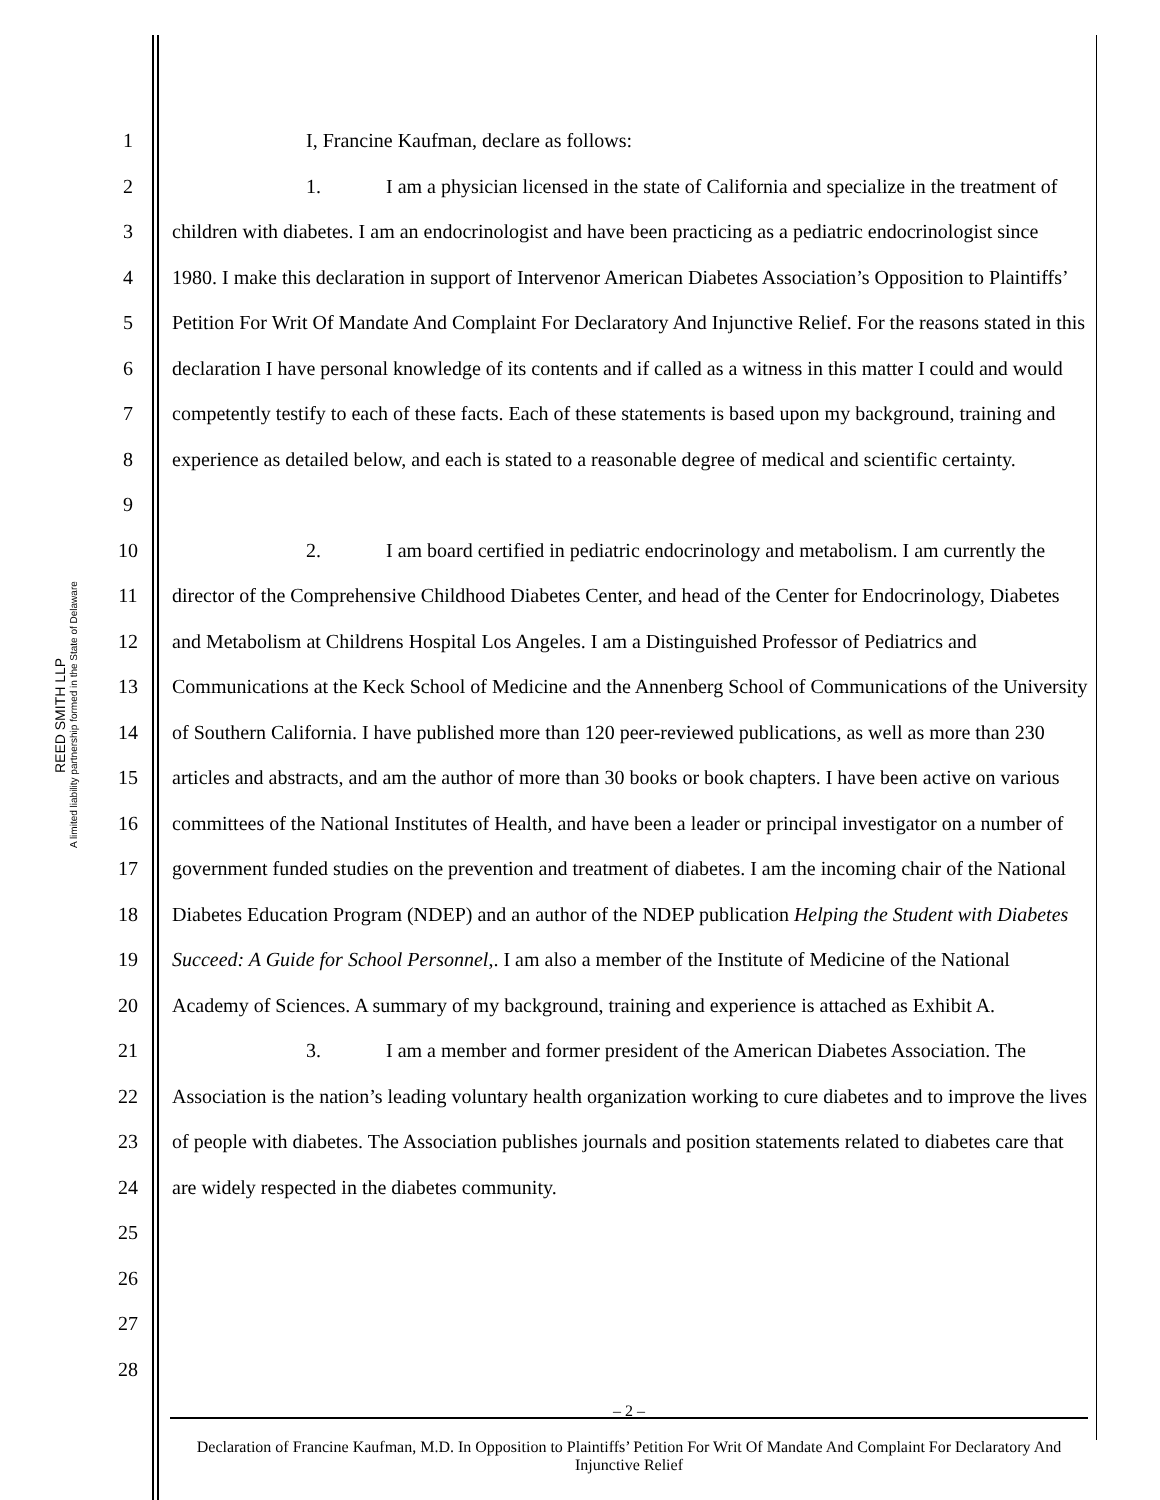REED SMITH LLP
A limited liability partnership formed in the State of Delaware
1
2
3
4
5
6
7
8
9
10
11
12
13
14
15
16
17
18
19
20
21
22
23
24
25
26
27
28
I, Francine Kaufman, declare as follows:
1. I am a physician licensed in the state of California and specialize in the treatment of children with diabetes. I am an endocrinologist and have been practicing as a pediatric endocrinologist since 1980. I make this declaration in support of Intervenor American Diabetes Association’s Opposition to Plaintiffs’ Petition For Writ Of Mandate And Complaint For Declaratory And Injunctive Relief. For the reasons stated in this declaration I have personal knowledge of its contents and if called as a witness in this matter I could and would competently testify to each of these facts. Each of these statements is based upon my background, training and experience as detailed below, and each is stated to a reasonable degree of medical and scientific certainty.
2. I am board certified in pediatric endocrinology and metabolism. I am currently the director of the Comprehensive Childhood Diabetes Center, and head of the Center for Endocrinology, Diabetes and Metabolism at Childrens Hospital Los Angeles. I am a Distinguished Professor of Pediatrics and Communications at the Keck School of Medicine and the Annenberg School of Communications of the University of Southern California. I have published more than 120 peer-reviewed publications, as well as more than 230 articles and abstracts, and am the author of more than 30 books or book chapters. I have been active on various committees of the National Institutes of Health, and have been a leader or principal investigator on a number of government funded studies on the prevention and treatment of diabetes. I am the incoming chair of the National Diabetes Education Program (NDEP) and an author of the NDEP publication Helping the Student with Diabetes Succeed: A Guide for School Personnel,. I am also a member of the Institute of Medicine of the National Academy of Sciences. A summary of my background, training and experience is attached as Exhibit A.
3. I am a member and former president of the American Diabetes Association. The Association is the nation’s leading voluntary health organization working to cure diabetes and to improve the lives of people with diabetes. The Association publishes journals and position statements related to diabetes care that are widely respected in the diabetes community.
– 2 –
Declaration of Francine Kaufman, M.D. In Opposition to Plaintiffs’ Petition For Writ Of Mandate And Complaint For Declaratory And Injunctive Relief